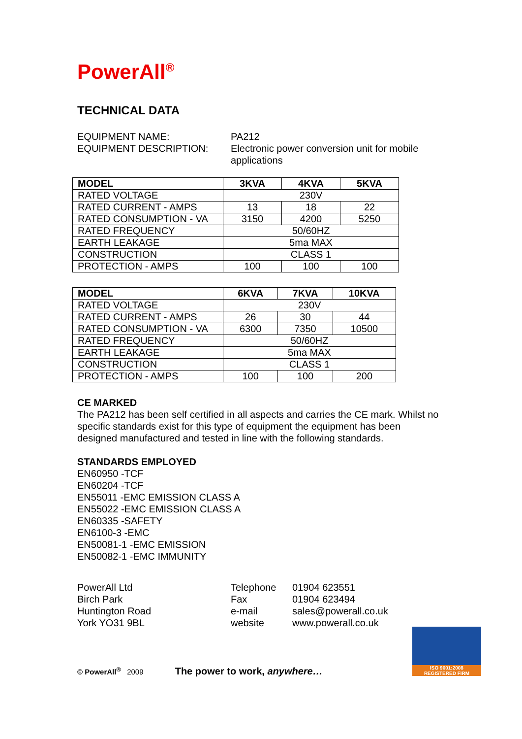PowerAll<sup>®</sup>
TECHNICAL DATA
EQUIPMENT NAME: PA212
EQUIPMENT DESCRIPTION: Electronic power conversion unit for mobile applications
| MODEL | 3KVA | 4KVA | 5KVA |
| RATED VOLTAGE | 230V | | |
| RATED CURRENT - AMPS | 13 | 18 | 22 |
| RATED CONSUMPTION - VA | 3150 | 4200 | 5250 |
| RATED FREQUENCY | 50/60HZ | | |
| EARTH LEAKAGE | 5ma MAX | | |
| CONSTRUCTION | CLASS 1 | | |
| PROTECTION - AMPS | 100 | 100 | 100 |
| MODEL | 6KVA | 7KVA | 10KVA |
| RATED VOLTAGE | 230V | | |
| RATED CURRENT - AMPS | 26 | 30 | 44 |
| RATED CONSUMPTION - VA | 6300 | 7350 | 10500 |
| RATED FREQUENCY | 50/60HZ | | |
| EARTH LEAKAGE | 5ma MAX | | |
| CONSTRUCTION | CLASS 1 | | |
| PROTECTION - AMPS | 100 | 100 | 200 |
CE MARKED
The PA212 has been self certified in all aspects and carries the CE mark. Whilst no specific standards exist for this type of equipment the equipment has been designed manufactured and tested in line with the following standards.
STANDARDS EMPLOYED
EN60950 -TCF
EN60204 -TCF
EN55011 -EMC EMISSION CLASS A
EN55022 -EMC EMISSION CLASS A
EN60335 -SAFETY
EN6100-3 -EMC
EN50081-1 -EMC EMISSION
EN50082-1 -EMC IMMUNITY
PowerAll Ltd
Birch Park
Huntington Road
York YO31 9BL
Telephone
Fax
e-mail
website
01904 623551
01904 623494
sales@powerall.co.uk
www.powerall.co.uk
© PowerAll<sup>®</sup> 2009 The power to work, anywhere…
ISO 9001:2008
REGISTERED FIRM